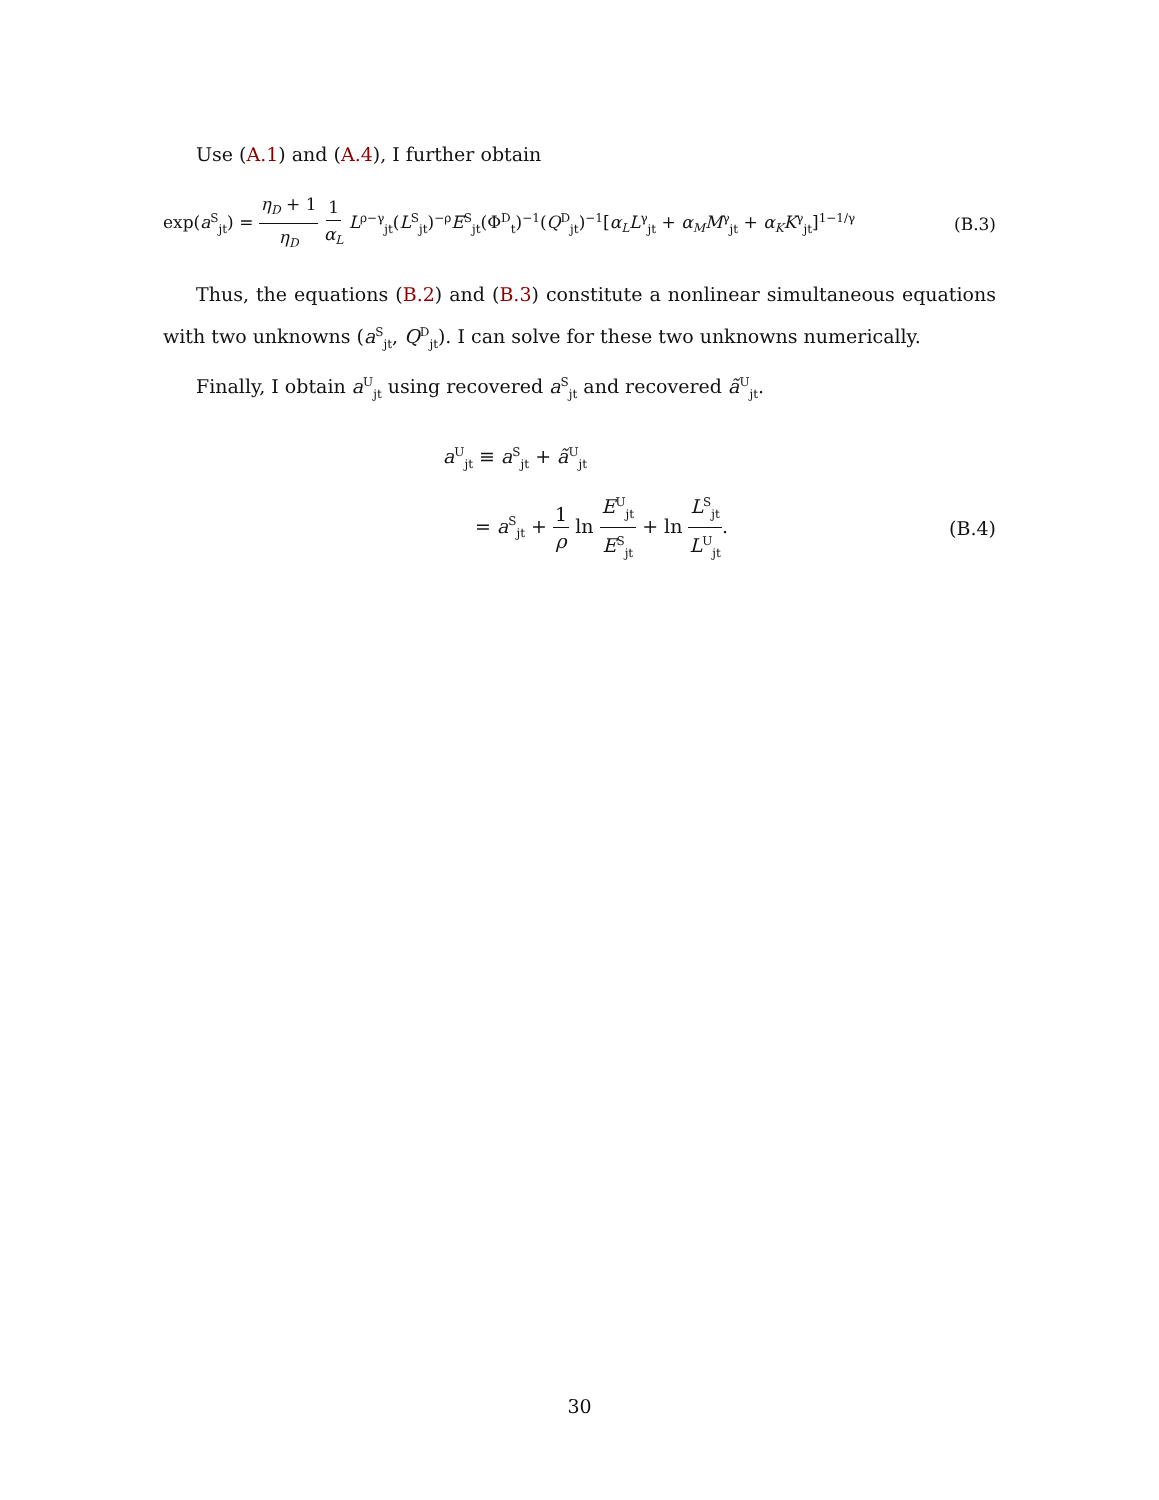Use (A.1) and (A.4), I further obtain
exp(a<sup>S</sup><sub>jt</sub>) = η<sub>D</sub> + 1 η<sub>D</sub> 1 α<sub>L</sub> L<sup>ρ−γ</sup><sub>jt</sub>(L<sup>S</sup><sub>jt</sub>)<sup>−ρ</sup>E<sup>S</sup><sub>jt</sub>(Φ<sup>D</sup><sub>t</sub>)<sup>−1</sup>(Q<sup>D</sup><sub>jt</sub>)<sup>−1</sup>[α<sub>L</sub>L<sup>γ</sup><sub>jt</sub> + α<sub>M</sub>M<sup>γ</sup><sub>jt</sub> + α<sub>K</sub>K<sup>γ</sup><sub>jt</sub>]<sup>1−1/γ</sup> (B.3)
Thus, the equations (B.2) and (B.3) constitute a nonlinear simultaneous equations with two unknowns (a<sup>S</sup><sub>jt</sub>, Q<sup>D</sup><sub>jt</sub>). I can solve for these two unknowns numerically.
Finally, I obtain a<sup>U</sup><sub>jt</sub> using recovered a<sup>S</sup><sub>jt</sub> and recovered ã<sup>U</sup><sub>jt</sub>.
a<sup>U</sup><sub>jt</sub> ≡ a<sup>S</sup><sub>jt</sub> + ã<sup>U</sup><sub>jt</sub>
= a<sup>S</sup><sub>jt</sub> + 1 ρ ln E<sup>U</sup><sub>jt</sub> E<sup>S</sup><sub>jt</sub> + ln L<sup>S</sup><sub>jt</sub> L<sup>U</sup><sub>jt</sub>. (B.4)
30